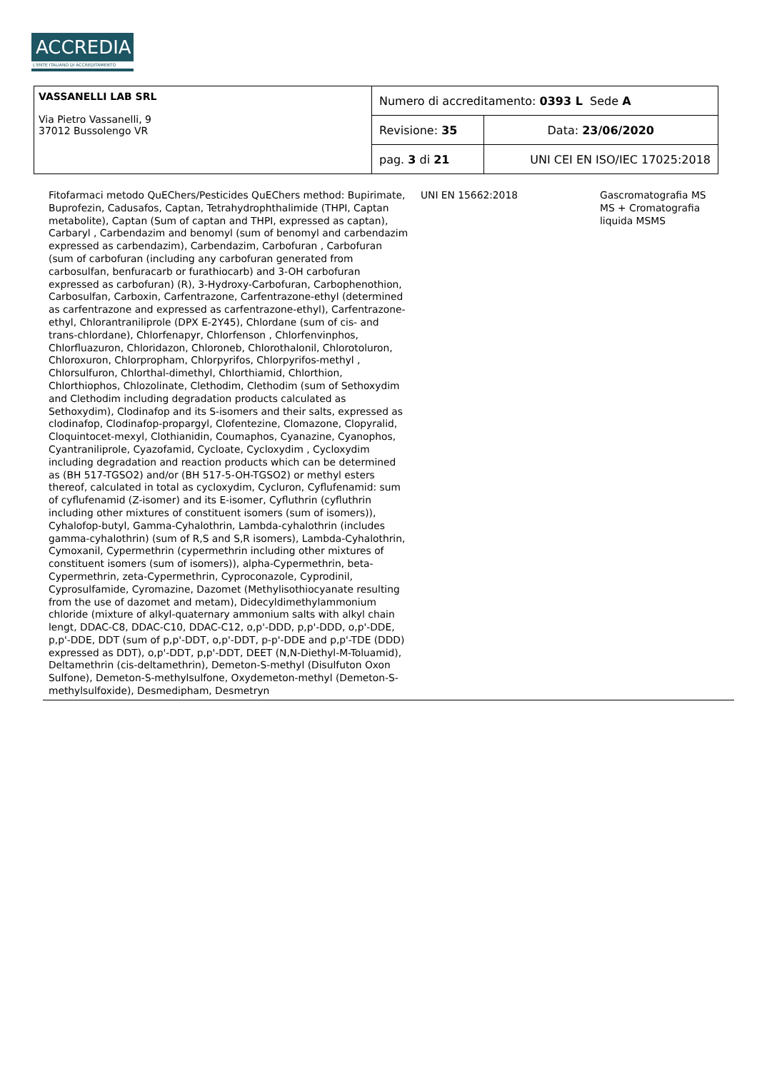ACCREDIA
L'ENTE ITALIANO DI ACCREDITAMENTO
| VASSANELLI LAB SRL Via Pietro Vassanelli, 9 37012 Bussolengo VR | Numero di accreditamento: 0393 L Sede A | |
| | Revisione: 35 | Data: 23/06/2020 |
| | pag. 3 di 21 | UNI CEI EN ISO/IEC 17025:2018 |
| Fitofarmaci metodo QuEChers/Pesticides QuEChers method: Bupirimate, Buprofezin, Cadusafos, Captan, Tetrahydrophthalimide (THPI, Captan metabolite), Captan (Sum of captan and THPI, expressed as captan), Carbaryl , Carbendazim and benomyl (sum of benomyl and carbendazim expressed as carbendazim), Carbendazim, Carbofuran , Carbofuran (sum of carbofuran (including any carbofuran generated from carbosulfan, benfuracarb or furathiocarb) and 3-OH carbofuran expressed as carbofuran) (R), 3-Hydroxy-Carbofuran, Carbophenothion, Carbosulfan, Carboxin, Carfentrazone, Carfentrazone-ethyl (determined as carfentrazone and expressed as carfentrazone-ethyl), Carfentrazone-ethyl, Chlorantraniliprole (DPX E-2Y45), Chlordane (sum of cis- and trans-chlordane), Chlorfenapyr, Chlorfenson , Chlorfenvinphos, Chlorfluazuron, Chloridazon, Chloroneb, Chlorothalonil, Chlorotoluron, Chloroxuron, Chlorpropham, Chlorpyrifos, Chlorpyrifos-methyl , Chlorsulfuron, Chlorthal-dimethyl, Chlorthiamid, Chlorthion, Chlorthiophos, Chlozolinate, Clethodim, Clethodim (sum of Sethoxydim and Clethodim including degradation products calculated as Sethoxydim), Clodinafop and its S-isomers and their salts, expressed as clodinafop, Clodinafop-propargyl, Clofentezine, Clomazone, Clopyralid, Cloquintocet-mexyl, Clothianidin, Coumaphos, Cyanazine, Cyanophos, Cyantraniliprole, Cyazofamid, Cycloate, Cycloxydim , Cycloxydim including degradation and reaction products which can be determined as (BH 517-TGSO2) and/or (BH 517-5-OH-TGSO2) or methyl esters thereof, calculated in total as cycloxydim, Cycluron, Cyflufenamid: sum of cyflufenamid (Z-isomer) and its E-isomer, Cyfluthrin (cyfluthrin including other mixtures of constituent isomers (sum of isomers)), Cyhalofop-butyl, Gamma-Cyhalothrin, Lambda-cyhalothrin (includes gamma-cyhalothrin) (sum of R,S and S,R isomers), Lambda-Cyhalothrin, Cymoxanil, Cypermethrin (cypermethrin including other mixtures of constituent isomers (sum of isomers)), alpha-Cypermethrin, beta-Cypermethrin, zeta-Cypermethrin, Cyproconazole, Cyprodinil, Cyprosulfamide, Cyromazine, Dazomet (Methylisothiocyanate resulting from the use of dazomet and metam), Didecyldimethylammonium chloride (mixture of alkyl-quaternary ammonium salts with alkyl chain lengt, DDAC-C8, DDAC-C10, DDAC-C12, o,p'-DDD, p,p'-DDD, o,p'-DDE, p,p'-DDE, DDT (sum of p,p'-DDT, o,p'-DDT, p-p'-DDE and p,p'-TDE (DDD) expressed as DDT), o,p'-DDT, p,p'-DDT, DEET (N,N-Diethyl-M-Toluamid), Deltamethrin (cis-deltamethrin), Demeton-S-methyl (Disulfuton Oxon Sulfone), Demeton-S-methylsulfone, Oxydemeton-methyl (Demeton-S-methylsulfoxide), Desmedipham, Desmetryn | UNI EN 15662:2018 | Gascromatografia MS MS + Cromatografia liquida MSMS | |